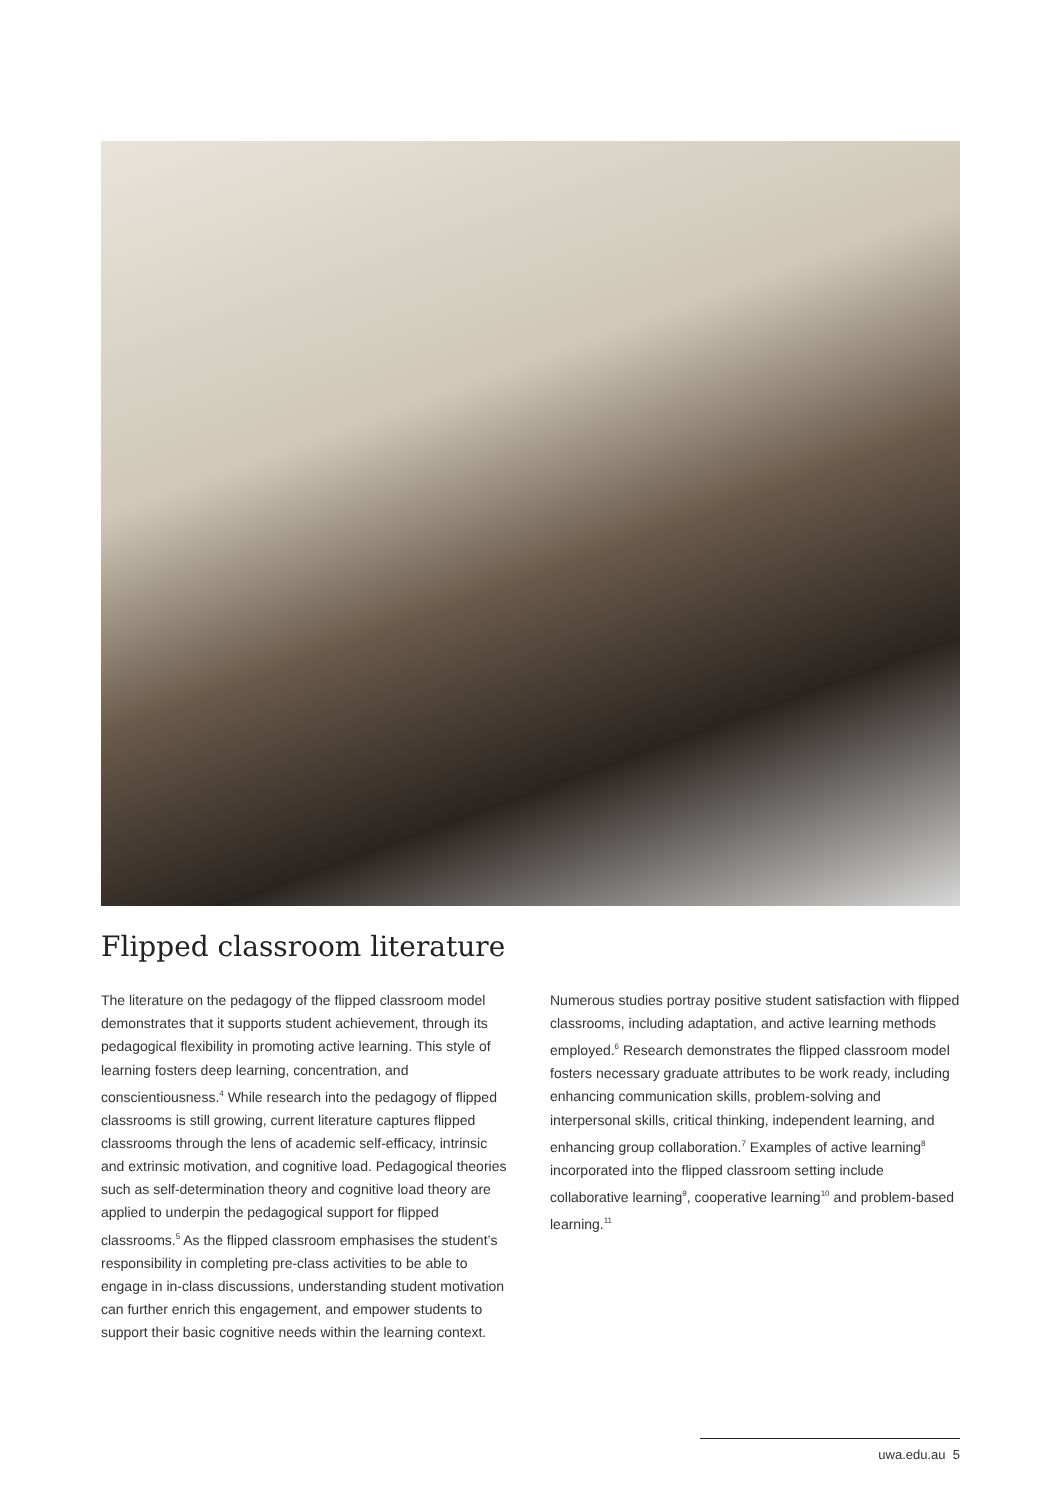Flipped classroom literature
The literature on the pedagogy of the flipped classroom model demonstrates that it supports student achievement, through its pedagogical flexibility in promoting active learning. This style of learning fosters deep learning, concentration, and conscientiousness.<sup>4</sup> While research into the pedagogy of flipped classrooms is still growing, current literature captures flipped classrooms through the lens of academic self-efficacy, intrinsic and extrinsic motivation, and cognitive load. Pedagogical theories such as self-determination theory and cognitive load theory are applied to underpin the pedagogical support for flipped classrooms.<sup>5</sup> As the flipped classroom emphasises the student’s responsibility in completing pre-class activities to be able to engage in in-class discussions, understanding student motivation can further enrich this engagement, and empower students to support their basic cognitive needs within the learning context.
Numerous studies portray positive student satisfaction with flipped classrooms, including adaptation, and active learning methods employed.<sup>6</sup> Research demonstrates the flipped classroom model fosters necessary graduate attributes to be work ready, including enhancing communication skills, problem-solving and interpersonal skills, critical thinking, independent learning, and enhancing group collaboration.<sup>7</sup> Examples of active learning<sup>8</sup> incorporated into the flipped classroom setting include collaborative learning<sup>9</sup>, cooperative learning<sup>10</sup> and problem-based learning.<sup>11</sup>
uwa.edu.au 5